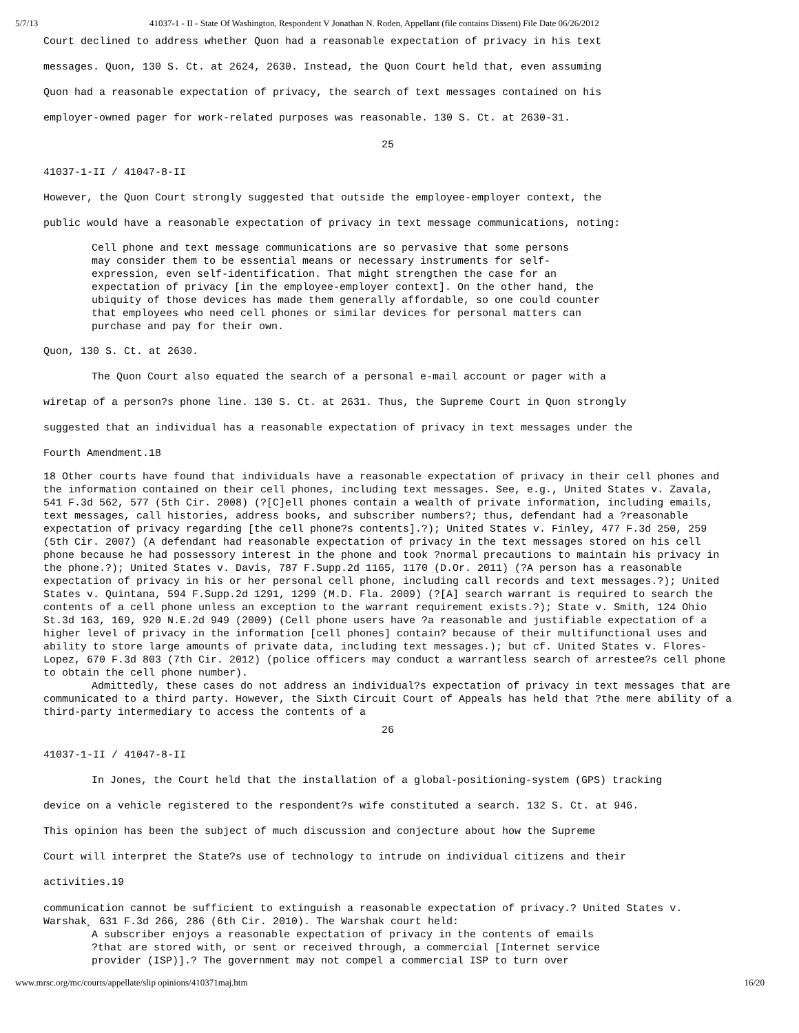5/7/13 41037-1 - II - State Of Washington, Respondent V Jonathan N. Roden, Appellant (file contains Dissent) File Date 06/26/2012
Court declined to address whether Quon had a reasonable expectation of privacy in his text
messages. Quon, 130 S. Ct. at 2624, 2630. Instead, the Quon Court held that, even assuming
Quon had a reasonable expectation of privacy, the search of text messages contained on his
employer-owned pager for work-related purposes was reasonable. 130 S. Ct. at 2630-31.
25
41037-1-II / 41047-8-II
However, the Quon Court strongly suggested that outside the employee-employer context, the
public would have a reasonable expectation of privacy in text message communications, noting:
Cell phone and text message communications are so pervasive that some persons may consider them to be essential means or necessary instruments for self- expression, even self-identification. That might strengthen the case for an expectation of privacy [in the employee-employer context]. On the other hand, the ubiquity of those devices has made them generally affordable, so one could counter that employees who need cell phones or similar devices for personal matters can purchase and pay for their own.
Quon, 130 S. Ct. at 2630.
The Quon Court also equated the search of a personal e-mail account or pager with a
wiretap of a person?s phone line. 130 S. Ct. at 2631. Thus, the Supreme Court in Quon strongly
suggested that an individual has a reasonable expectation of privacy in text messages under the
Fourth Amendment.18
18 Other courts have found that individuals have a reasonable expectation of privacy in their cell phones and the information contained on their cell phones, including text messages. See, e.g., United States v. Zavala, 541 F.3d 562, 577 (5th Cir. 2008) (?[C]ell phones contain a wealth of private information, including emails, text messages, call histories, address books, and subscriber numbers?; thus, defendant had a ?reasonable expectation of privacy regarding [the cell phone?s contents].?); United States v. Finley, 477 F.3d 250, 259 (5th Cir. 2007) (A defendant had reasonable expectation of privacy in the text messages stored on his cell phone because he had possessory interest in the phone and took ?normal precautions to maintain his privacy in the phone.?); United States v. Davis, 787 F.Supp.2d 1165, 1170 (D.Or. 2011) (?A person has a reasonable expectation of privacy in his or her personal cell phone, including call records and text messages.?); United States v. Quintana, 594 F.Supp.2d 1291, 1299 (M.D. Fla. 2009) (?[A] search warrant is required to search the contents of a cell phone unless an exception to the warrant requirement exists.?); State v. Smith, 124 Ohio St.3d 163, 169, 920 N.E.2d 949 (2009) (Cell phone users have ?a reasonable and justifiable expectation of a higher level of privacy in the information [cell phones] contain? because of their multifunctional uses and ability to store large amounts of private data, including text messages.); but cf. United States v. Flores-Lopez, 670 F.3d 803 (7th Cir. 2012) (police officers may conduct a warrantless search of arrestee?s cell phone to obtain the cell phone number).
Admittedly, these cases do not address an individual?s expectation of privacy in text messages that are communicated to a third party. However, the Sixth Circuit Court of Appeals has held that ?the mere ability of a third-party intermediary to access the contents of a
26
41037-1-II / 41047-8-II
In Jones, the Court held that the installation of a global-positioning-system (GPS) tracking
device on a vehicle registered to the respondent?s wife constituted a search. 132 S. Ct. at 946.
This opinion has been the subject of much discussion and conjecture about how the Supreme
Court will interpret the State?s use of technology to intrude on individual citizens and their
activities.19
communication cannot be sufficient to extinguish a reasonable expectation of privacy.? United States v. Warshak¸ 631 F.3d 266, 286 (6th Cir. 2010). The Warshak court held:
A subscriber enjoys a reasonable expectation of privacy in the contents of emails ?that are stored with, or sent or received through, a commercial [Internet service provider (ISP)].? The government may not compel a commercial ISP to turn over
www.mrsc.org/mc/courts/appellate/slip opinions/410371maj.htm 16/20